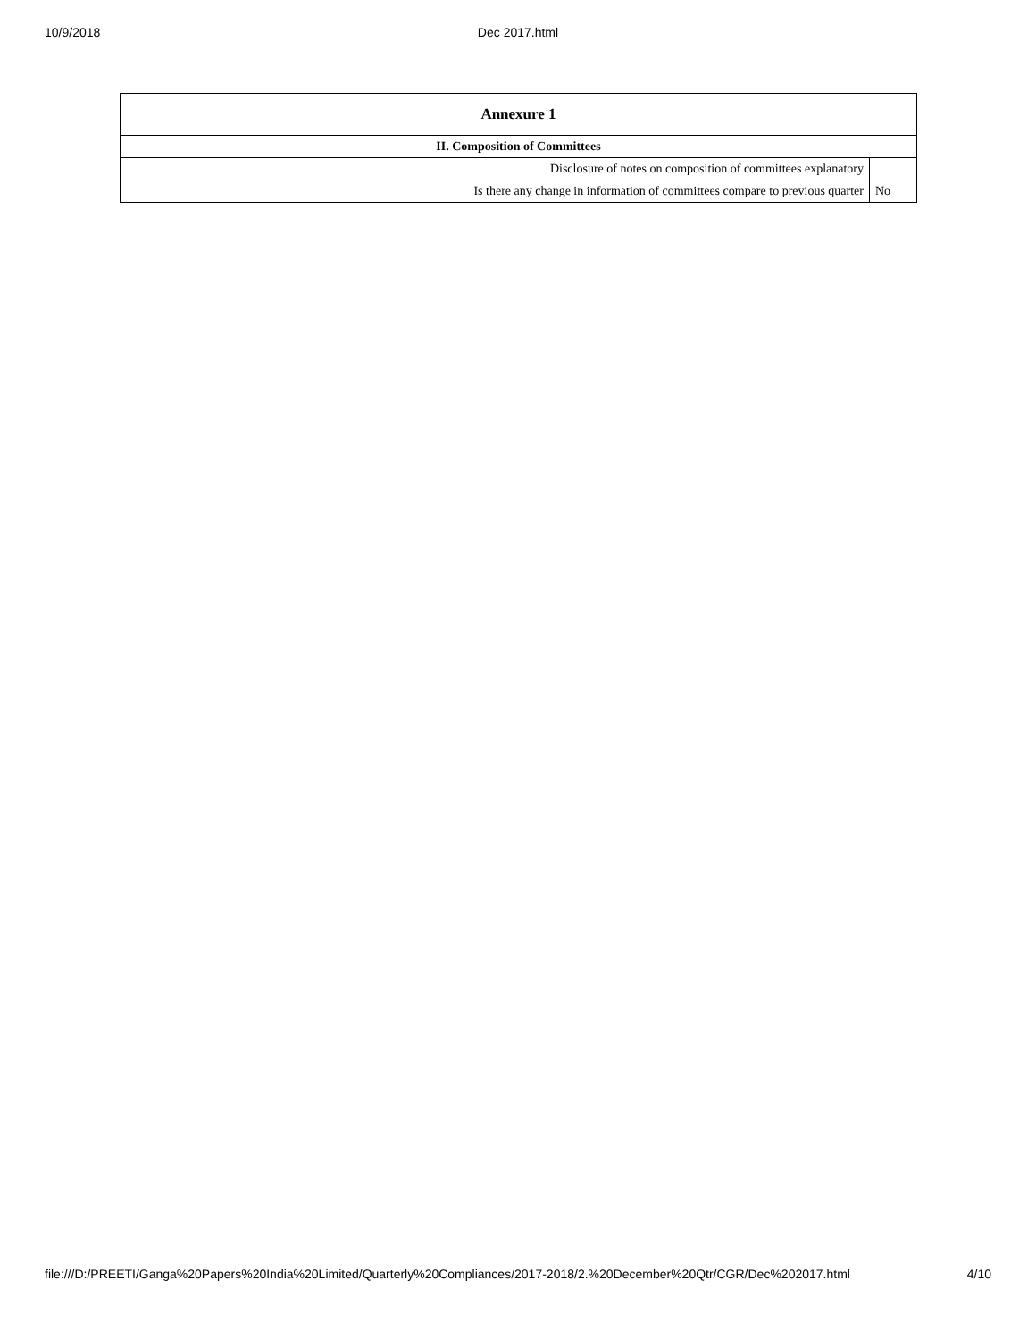10/9/2018
Dec 2017.html
| Annexure 1 | |
| II. Composition of Committees | |
| Disclosure of notes on composition of committees explanatory | |
| Is there any change in information of committees compare to previous quarter | No |
file:///D:/PREETI/Ganga%20Papers%20India%20Limited/Quarterly%20Compliances/2017-2018/2.%20December%20Qtr/CGR/Dec%202017.html 4/10